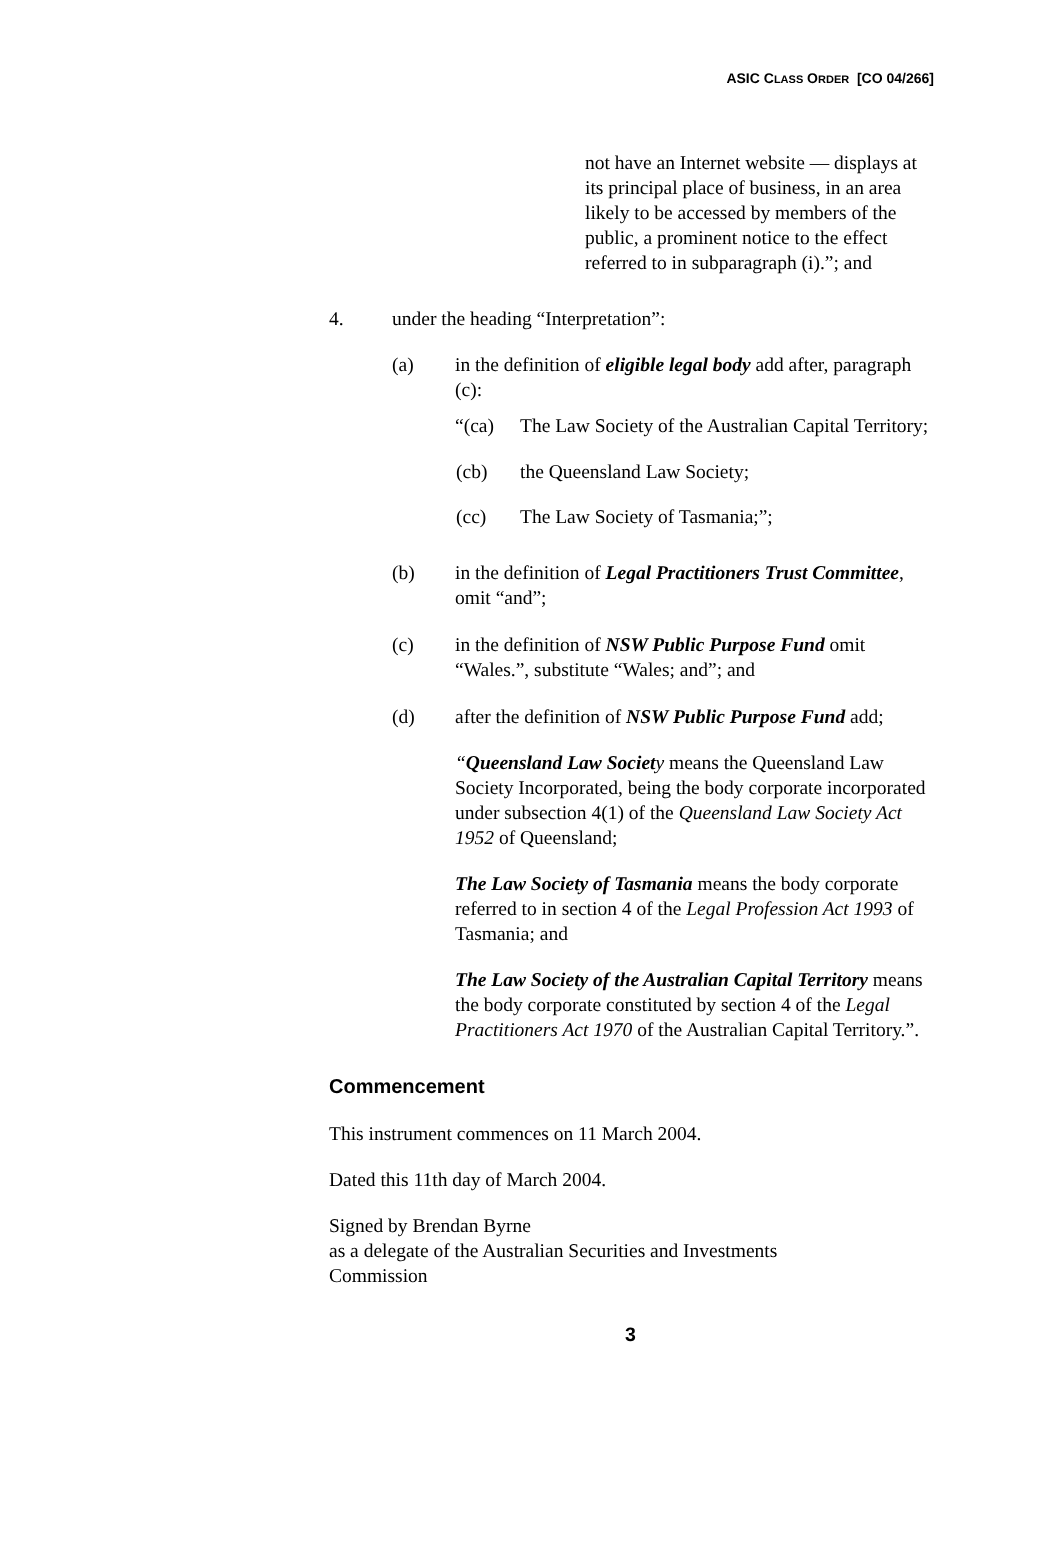ASIC CLASS ORDER [CO 04/266]
not have an Internet website — displays at its principal place of business, in an area likely to be accessed by members of the public, a prominent notice to the effect referred to in subparagraph (i).”; and
4. under the heading “Interpretation”:
(a) in the definition of eligible legal body add after, paragraph (c):
“(ca) The Law Society of the Australian Capital Territory;
(cb) the Queensland Law Society;
(cc) The Law Society of Tasmania;”;
(b) in the definition of Legal Practitioners Trust Committee, omit “and”;
(c) in the definition of NSW Public Purpose Fund omit “Wales.”, substitute “Wales; and”; and
(d) after the definition of NSW Public Purpose Fund add;
“Queensland Law Societ y means the Queensland Law Society Incorporated, being the body corporate incorporated under subsection 4(1) of the Queensland Law Society Act 1952 of Queensland;
The Law Society of Tasmania means the body corporate referred to in section 4 of the Legal Profession Act 1993 of Tasmania; and
The Law Society of the Australian Capital Territory means the body corporate constituted by section 4 of the Legal Practitioners Act 1970 of the Australian Capital Territory.”.
Commencement
This instrument commences on 11 March 2004.
Dated this 11th day of March 2004.
Signed by Brendan Byrne
as a delegate of the Australian Securities and Investments Commission
3